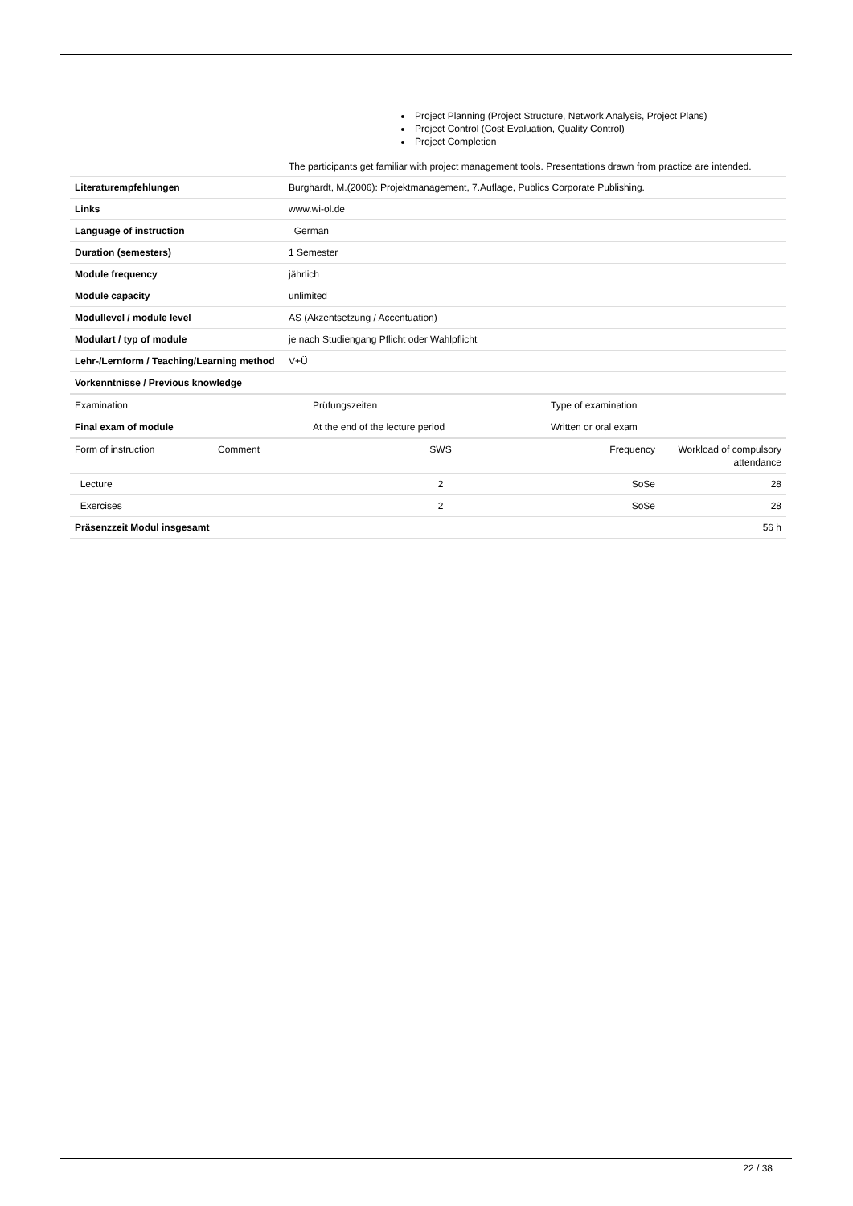Project Planning (Project Structure, Network Analysis, Project Plans)
Project Control (Cost Evaluation, Quality Control)
Project Completion
The participants get familiar with project management tools. Presentations drawn from practice are intended.
| Literaturempfehlungen | Burghardt, M.(2006): Projektmanagement, 7.Auflage, Publics Corporate Publishing. |
| Links | www.wi-ol.de |
| Language of instruction | German |
| Duration (semesters) | 1 Semester |
| Module frequency | jährlich |
| Module capacity | unlimited |
| Modullevel / module level | AS (Akzentsetzung / Accentuation) |
| Modulart / typ of module | je nach Studiengang Pflicht oder Wahlpflicht |
| Lehr-/Lernform / Teaching/Learning method | V+Ü |
| Vorkenntnisse / Previous knowledge | |
| Examination | Prüfungszeiten | Type of examination |
| Final exam of module | At the end of the lecture period | Written or oral exam |
| Form of instruction | Comment | SWS | Frequency | Workload of compulsory attendance |
| Lecture | | 2 | SoSe | 28 |
| Exercises | | 2 | SoSe | 28 |
| Präsenzzeit Modul insgesamt | | | | 56 h |
22 / 38